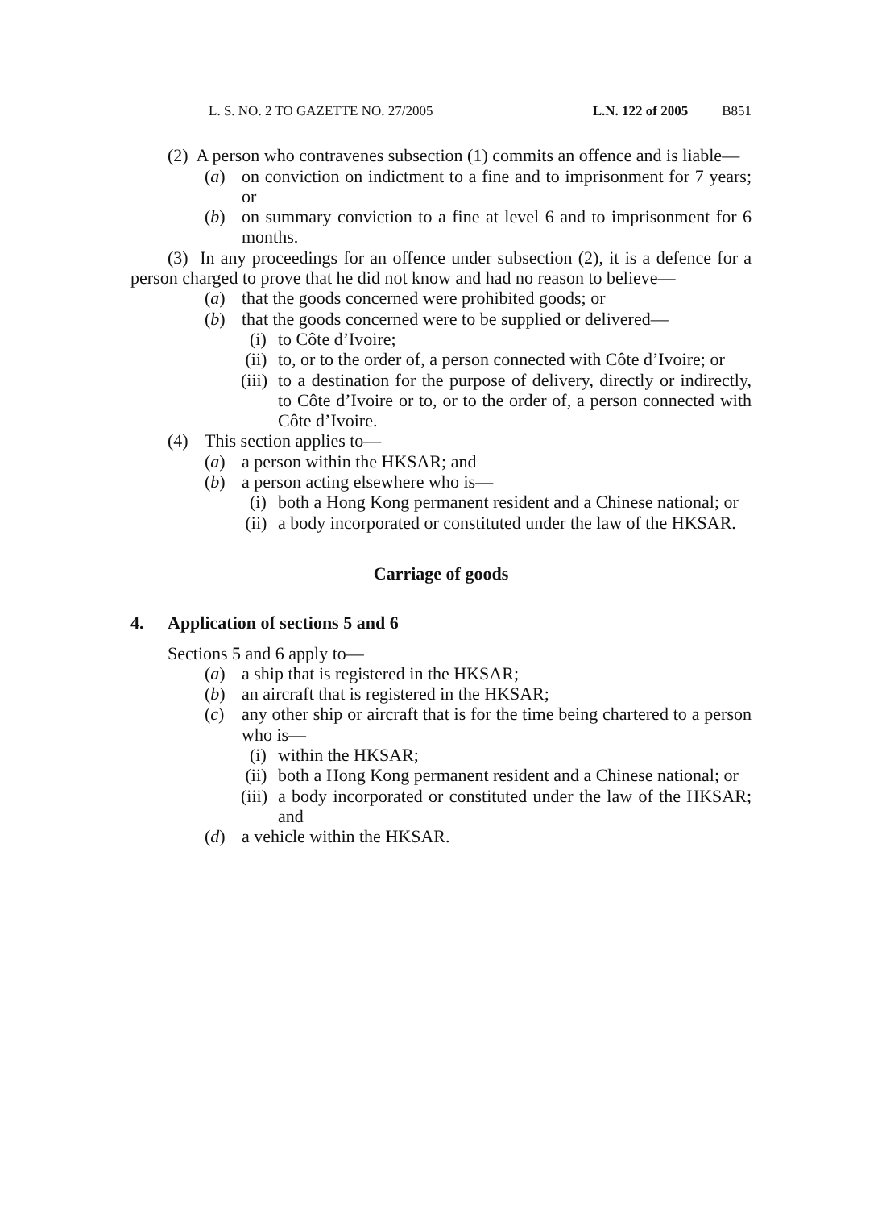L. S. NO. 2 TO GAZETTE NO. 27/2005 L.N. 122 of 2005 B851
(2) A person who contravenes subsection (1) commits an offence and is liable—
(a) on conviction on indictment to a fine and to imprisonment for 7 years; or
(b) on summary conviction to a fine at level 6 and to imprisonment for 6 months.
(3) In any proceedings for an offence under subsection (2), it is a defence for a person charged to prove that he did not know and had no reason to believe—
(a) that the goods concerned were prohibited goods; or
(b) that the goods concerned were to be supplied or delivered—
(i) to Côte d’Ivoire;
(ii) to, or to the order of, a person connected with Côte d’Ivoire; or
(iii) to a destination for the purpose of delivery, directly or indirectly, to Côte d’Ivoire or to, or to the order of, a person connected with Côte d’Ivoire.
(4) This section applies to—
(a) a person within the HKSAR; and
(b) a person acting elsewhere who is—
(i) both a Hong Kong permanent resident and a Chinese national; or
(ii) a body incorporated or constituted under the law of the HKSAR.
Carriage of goods
4. Application of sections 5 and 6
Sections 5 and 6 apply to—
(a) a ship that is registered in the HKSAR;
(b) an aircraft that is registered in the HKSAR;
(c) any other ship or aircraft that is for the time being chartered to a person who is—
(i) within the HKSAR;
(ii) both a Hong Kong permanent resident and a Chinese national; or
(iii) a body incorporated or constituted under the law of the HKSAR; and
(d) a vehicle within the HKSAR.